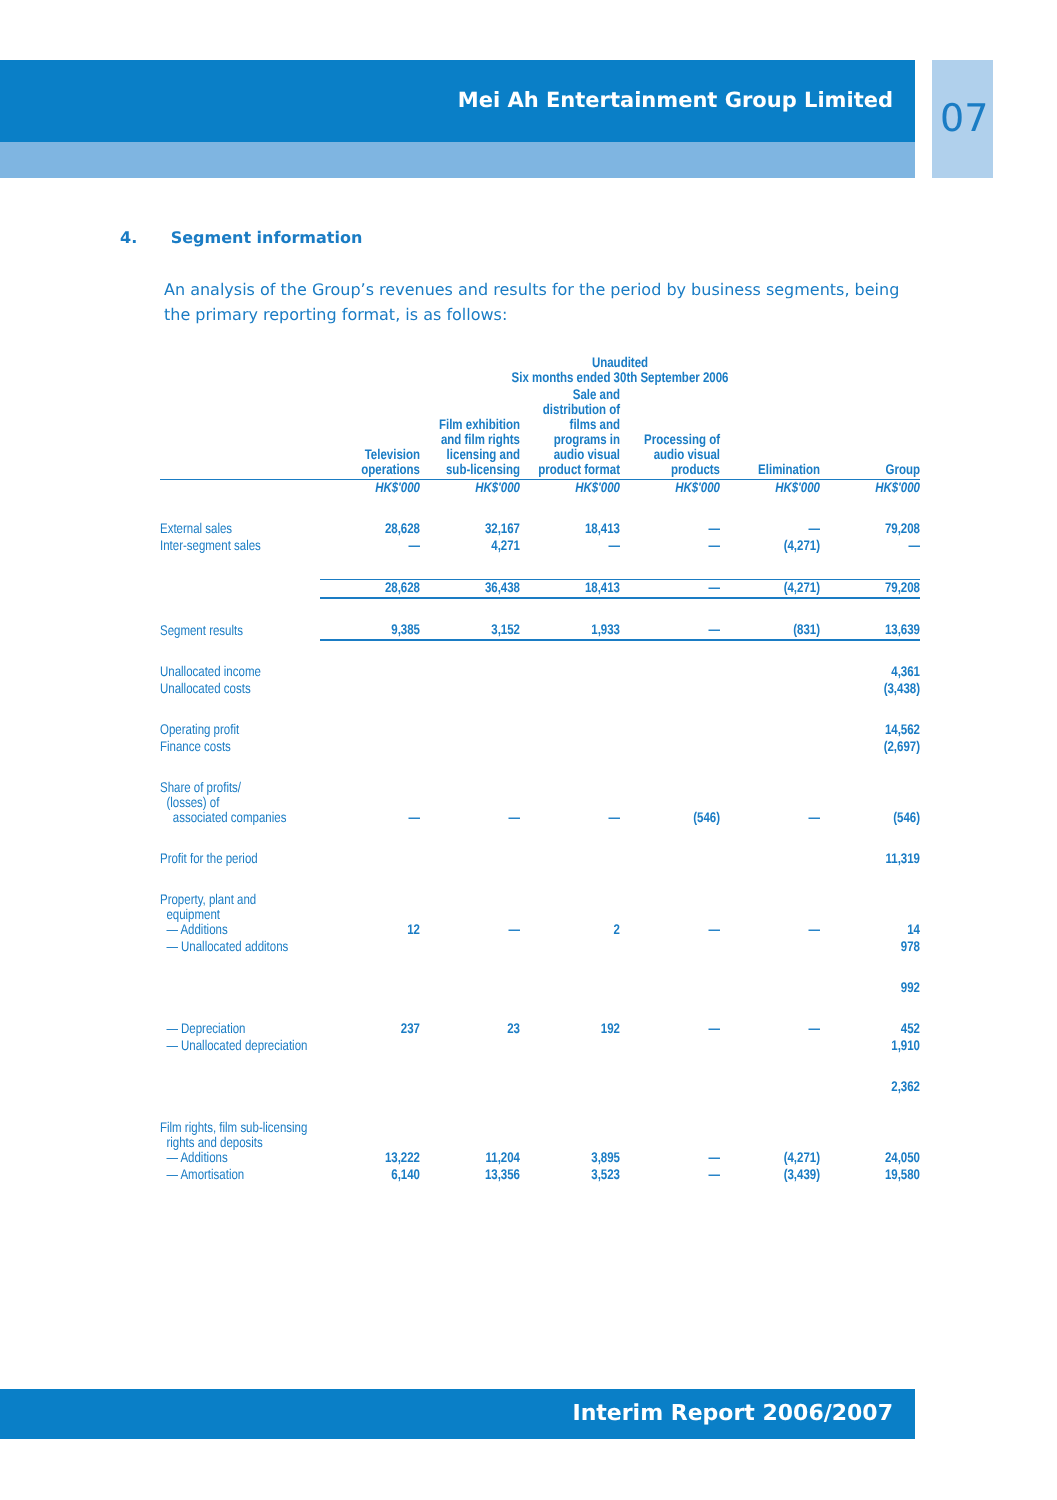Mei Ah Entertainment Group Limited
07
4. Segment information
An analysis of the Group’s revenues and results for the period by business segments, being the primary reporting format, is as follows:
| | Unaudited Six months ended 30th September 2006 | | | | | |
| --- | --- | --- | --- | --- | --- | --- |
| | Television operations | Film exhibition and film rights licensing and sub-licensing | Sale and distribution of films and programs in audio visual product format | Processing of audio visual products | Elimination | Group |
| | HK$'000 | HK$'000 | HK$'000 | HK$'000 | HK$'000 | HK$'000 |
| External sales | 28,628 | 32,167 | 18,413 | — | — | 79,208 |
| Inter-segment sales | — | 4,271 | — | — | (4,271) | — |
| | 28,628 | 36,438 | 18,413 | — | (4,271) | 79,208 |
| Segment results | 9,385 | 3,152 | 1,933 | — | (831) | 13,639 |
| Unallocated income | | | | | | 4,361 |
| Unallocated costs | | | | | | (3,438) |
| Operating profit | | | | | | 14,562 |
| Finance costs | | | | | | (2,697) |
| Share of profits/ (losses) of associated companies | — | — | — | (546) | — | (546) |
| Profit for the period | | | | | | 11,319 |
| Property, plant and equipment — Additions | 12 | — | 2 | — | — | 14 |
| — Unallocated additons | | | | | | 978 |
| | | | | | | 992 |
| — Depreciation | 237 | 23 | 192 | — | — | 452 |
| — Unallocated depreciation | | | | | | 1,910 |
| | | | | | | 2,362 |
| Film rights, film sub-licensing rights and deposits — Additions | 13,222 | 11,204 | 3,895 | — | (4,271) | 24,050 |
| — Amortisation | 6,140 | 13,356 | 3,523 | — | (3,439) | 19,580 |
Interim Report 2006/2007